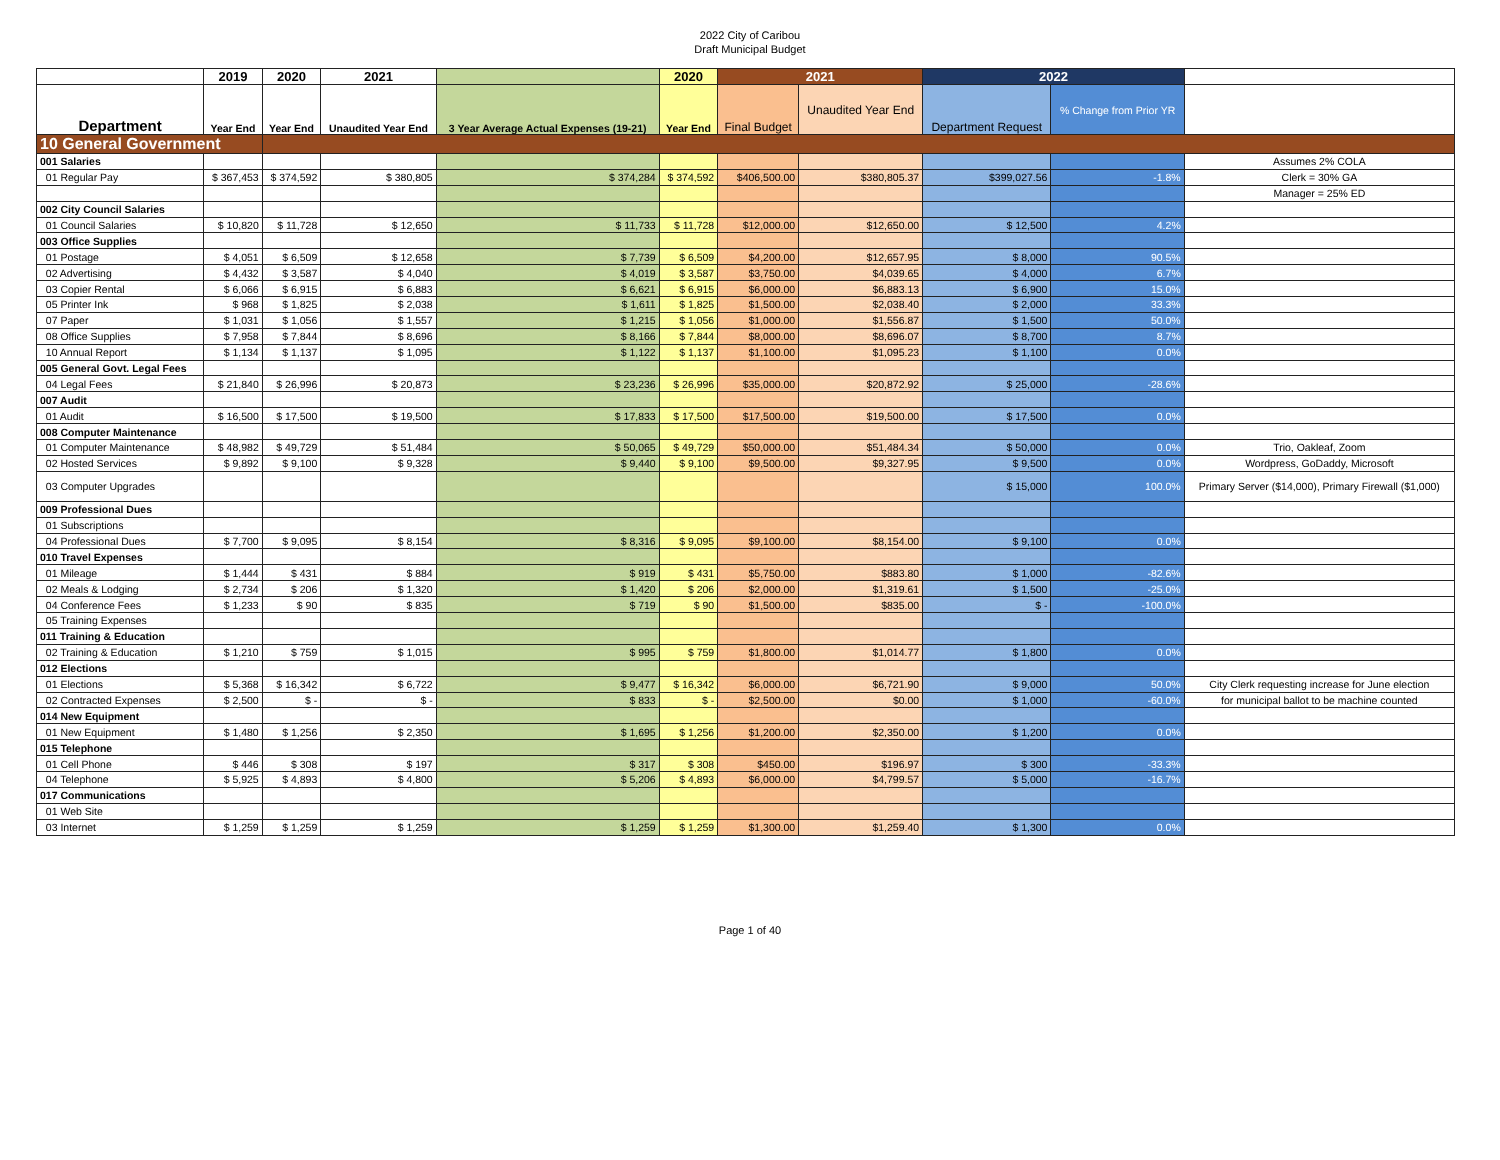2022 City of Caribou
Draft Municipal Budget
| | 2019 | 2020 | 2021 | | 2020 | 2021 | | 2022 | | |
| --- | --- | --- | --- | --- | --- | --- | --- | --- | --- | --- |
| Department | Year End | Year End | Unaudited Year End | 3 Year Average Actual Expenses (19-21) | Year End | Final Budget | Unaudited Year End | Department Request | % Change from Prior YR | |
| 10 General Government | | | | | | | | | | |
| 001 Salaries | | | | | | | | | | Assumes 2% COLA |
| 01 Regular Pay | $ 367,453 | $ 374,592 | $ 380,805 | $ 374,284 | $ 374,592 | $406,500.00 | $380,805.37 | $399,027.56 | -1.8% | Clerk = 30% GA |
| | | | | | | | | | | Manager = 25% ED |
| 002 City Council Salaries | | | | | | | | | | |
| 01 Council Salaries | $ 10,820 | $ 11,728 | $ 12,650 | $ 11,733 | $ 11,728 | $12,000.00 | $12,650.00 | $ 12,500 | 4.2% | |
| 003 Office Supplies | | | | | | | | | | |
| 01 Postage | $ 4,051 | $ 6,509 | $ 12,658 | $ 7,739 | $ 6,509 | $4,200.00 | $12,657.95 | $ 8,000 | 90.5% | |
| 02 Advertising | $ 4,432 | $ 3,587 | $ 4,040 | $ 4,019 | $ 3,587 | $3,750.00 | $4,039.65 | $ 4,000 | 6.7% | |
| 03 Copier Rental | $ 6,066 | $ 6,915 | $ 6,883 | $ 6,621 | $ 6,915 | $6,000.00 | $6,883.13 | $ 6,900 | 15.0% | |
| 05 Printer Ink | $ 968 | $ 1,825 | $ 2,038 | $ 1,611 | $ 1,825 | $1,500.00 | $2,038.40 | $ 2,000 | 33.3% | |
| 07 Paper | $ 1,031 | $ 1,056 | $ 1,557 | $ 1,215 | $ 1,056 | $1,000.00 | $1,556.87 | $ 1,500 | 50.0% | |
| 08 Office Supplies | $ 7,958 | $ 7,844 | $ 8,696 | $ 8,166 | $ 7,844 | $8,000.00 | $8,696.07 | $ 8,700 | 8.7% | |
| 10 Annual Report | $ 1,134 | $ 1,137 | $ 1,095 | $ 1,122 | $ 1,137 | $1,100.00 | $1,095.23 | $ 1,100 | 0.0% | |
| 005 General Govt. Legal Fees | | | | | | | | | | |
| 04 Legal Fees | $ 21,840 | $ 26,996 | $ 20,873 | $ 23,236 | $ 26,996 | $35,000.00 | $20,872.92 | $ 25,000 | -28.6% | |
| 007 Audit | | | | | | | | | | |
| 01 Audit | $ 16,500 | $ 17,500 | $ 19,500 | $ 17,833 | $ 17,500 | $17,500.00 | $19,500.00 | $ 17,500 | 0.0% | |
| 008 Computer Maintenance | | | | | | | | | | |
| 01 Computer Maintenance | $ 48,982 | $ 49,729 | $ 51,484 | $ 50,065 | $ 49,729 | $50,000.00 | $51,484.34 | $ 50,000 | 0.0% | Trio, Oakleaf, Zoom |
| 02 Hosted Services | $ 9,892 | $ 9,100 | $ 9,328 | $ 9,440 | $ 9,100 | $9,500.00 | $9,327.95 | $ 9,500 | 0.0% | Wordpress, GoDaddy, Microsoft |
| 03 Computer Upgrades | | | | | | | | $ 15,000 | 100.0% | Primary Server ($14,000), Primary Firewall ($1,000) |
| 009 Professional Dues | | | | | | | | | | |
| 01 Subscriptions | | | | | | | | | | |
| 04 Professional Dues | $ 7,700 | $ 9,095 | $ 8,154 | $ 8,316 | $ 9,095 | $9,100.00 | $8,154.00 | $ 9,100 | 0.0% | |
| 010 Travel Expenses | | | | | | | | | | |
| 01 Mileage | $ 1,444 | $ 431 | $ 884 | $ 919 | $ 431 | $5,750.00 | $883.80 | $ 1,000 | -82.6% | |
| 02 Meals & Lodging | $ 2,734 | $ 206 | $ 1,320 | $ 1,420 | $ 206 | $2,000.00 | $1,319.61 | $ 1,500 | -25.0% | |
| 04 Conference Fees | $ 1,233 | $ 90 | $ 835 | $ 719 | $ 90 | $1,500.00 | $835.00 | $ - | -100.0% | |
| 05 Training Expenses | | | | | | | | | | |
| 011 Training & Education | | | | | | | | | | |
| 02 Training & Education | $ 1,210 | $ 759 | $ 1,015 | $ 995 | $ 759 | $1,800.00 | $1,014.77 | $ 1,800 | 0.0% | |
| 012 Elections | | | | | | | | | | |
| 01 Elections | $ 5,368 | $ 16,342 | $ 6,722 | $ 9,477 | $ 16,342 | $6,000.00 | $6,721.90 | $ 9,000 | 50.0% | City Clerk requesting increase for June election |
| 02 Contracted Expenses | $ 2,500 | $ - | $ - | $ 833 | $ - | $2,500.00 | $0.00 | $ 1,000 | -60.0% | for municipal ballot to be machine counted |
| 014 New Equipment | | | | | | | | | | |
| 01 New Equipment | $ 1,480 | $ 1,256 | $ 2,350 | $ 1,695 | $ 1,256 | $1,200.00 | $2,350.00 | $ 1,200 | 0.0% | |
| 015 Telephone | | | | | | | | | | |
| 01 Cell Phone | $ 446 | $ 308 | $ 197 | $ 317 | $ 308 | $450.00 | $196.97 | $ 300 | -33.3% | |
| 04 Telephone | $ 5,925 | $ 4,893 | $ 4,800 | $ 5,206 | $ 4,893 | $6,000.00 | $4,799.57 | $ 5,000 | -16.7% | |
| 017 Communications | | | | | | | | | | |
| 01 Web Site | | | | | | | | | | |
| 03 Internet | $ 1,259 | $ 1,259 | $ 1,259 | $ 1,259 | $ 1,259 | $1,300.00 | $1,259.40 | $ 1,300 | 0.0% | |
Page 1 of 40